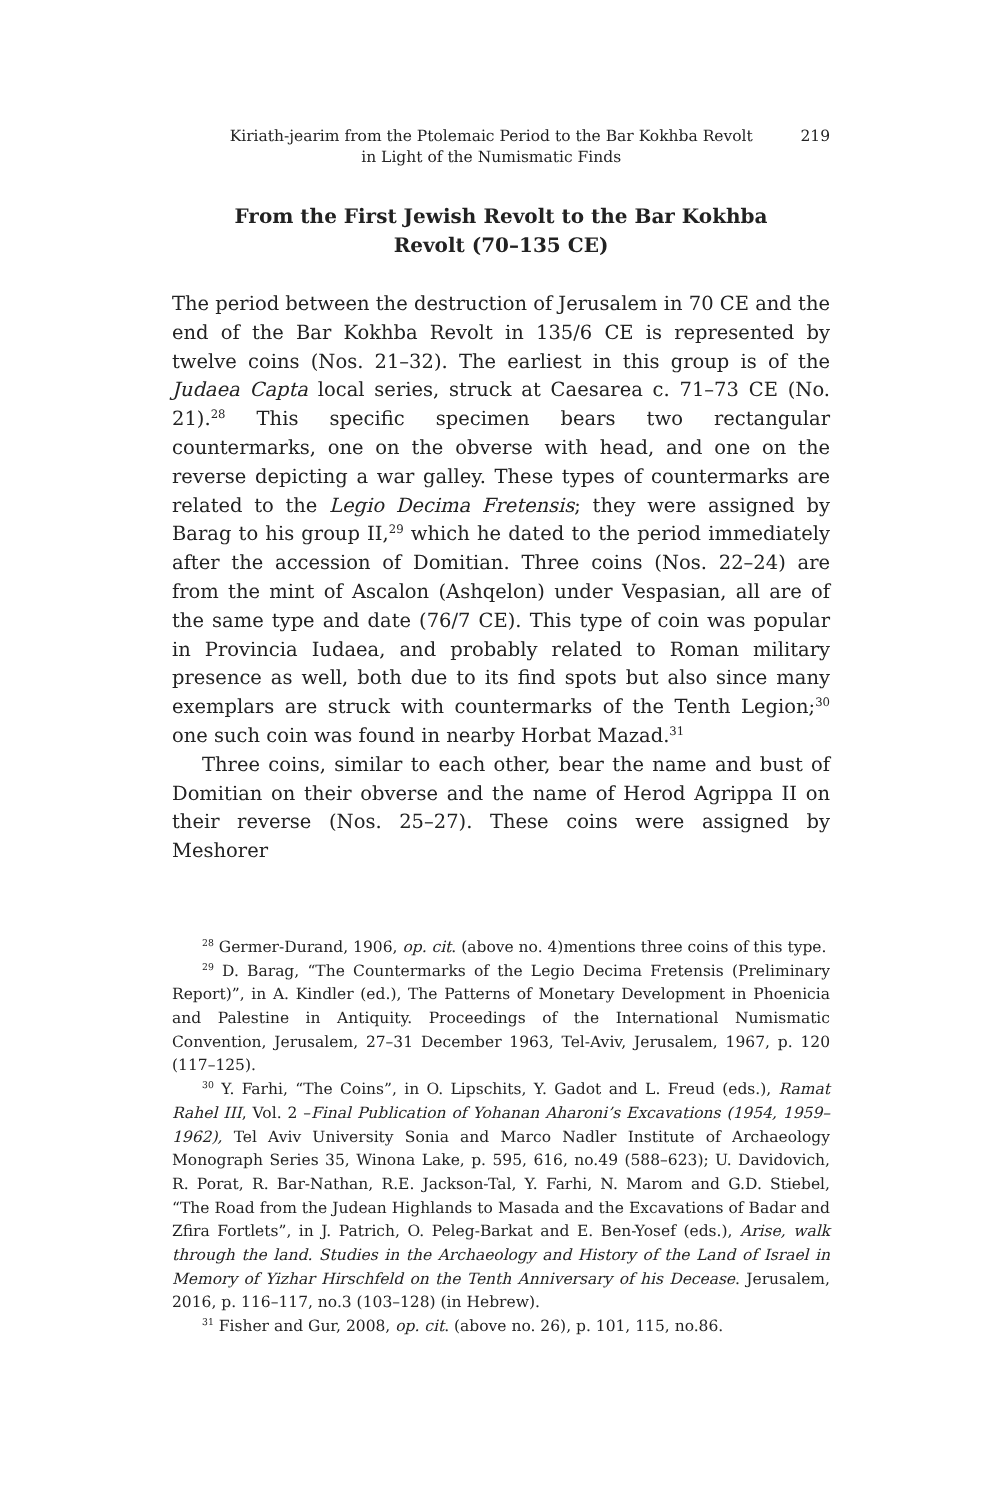Kiriath-jearim from the Ptolemaic Period to the Bar Kokhba Revolt in Light of the Numismatic Finds
219
From the First Jewish Revolt to the Bar Kokhba Revolt (70–135 CE)
The period between the destruction of Jerusalem in 70 CE and the end of the Bar Kokhba Revolt in 135/6 CE is represented by twelve coins (Nos. 21–32). The earliest in this group is of the Judaea Capta local series, struck at Caesarea c. 71–73 CE (No. 21).<sup>28</sup> This specific specimen bears two rectangular countermarks, one on the obverse with head, and one on the reverse depicting a war galley. These types of countermarks are related to the Legio Decima Fretensis; they were assigned by Barag to his group II,<sup>29</sup> which he dated to the period immediately after the accession of Domitian. Three coins (Nos. 22–24) are from the mint of Ascalon (Ashqelon) under Vespasian, all are of the same type and date (76/7 CE). This type of coin was popular in Provincia Iudaea, and probably related to Roman military presence as well, both due to its find spots but also since many exemplars are struck with countermarks of the Tenth Legion;<sup>30</sup> one such coin was found in nearby Horbat Mazad.<sup>31</sup>
Three coins, similar to each other, bear the name and bust of Domitian on their obverse and the name of Herod Agrippa II on their reverse (Nos. 25–27). These coins were assigned by Meshorer
<sup>28</sup> Germer-Durand, 1906, op. cit. (above no. 4)mentions three coins of this type.
<sup>29</sup> D. Barag, “The Countermarks of the Legio Decima Fretensis (Preliminary Report)”, in A. Kindler (ed.), The Patterns of Monetary Development in Phoenicia and Palestine in Antiquity. Proceedings of the International Numismatic Convention, Jerusalem, 27–31 December 1963, Tel-Aviv, Jerusalem, 1967, p. 120 (117–125).
<sup>30</sup> Y. Farhi, “The Coins”, in O. Lipschits, Y. Gadot and L. Freud (eds.), Ramat Rahel III, Vol. 2 –Final Publication of Yohanan Aharoni’s Excavations (1954, 1959–1962), Tel Aviv University Sonia and Marco Nadler Institute of Archaeology Monograph Series 35, Winona Lake, p. 595, 616, no.49 (588–623); U. Davidovich, R. Porat, R. Bar-Nathan, R.E. Jackson-Tal, Y. Farhi, N. Marom and G.D. Stiebel, “The Road from the Judean Highlands to Masada and the Excavations of Badar and Zfira Fortlets”, in J. Patrich, O. Peleg-Barkat and E. Ben-Yosef (eds.), Arise, walk through the land. Studies in the Archaeology and History of the Land of Israel in Memory of Yizhar Hirschfeld on the Tenth Anniversary of his Decease. Jerusalem, 2016, p. 116–117, no.3 (103–128) (in Hebrew).
<sup>31</sup> Fisher and Gur, 2008, op. cit. (above no. 26), p. 101, 115, no.86.